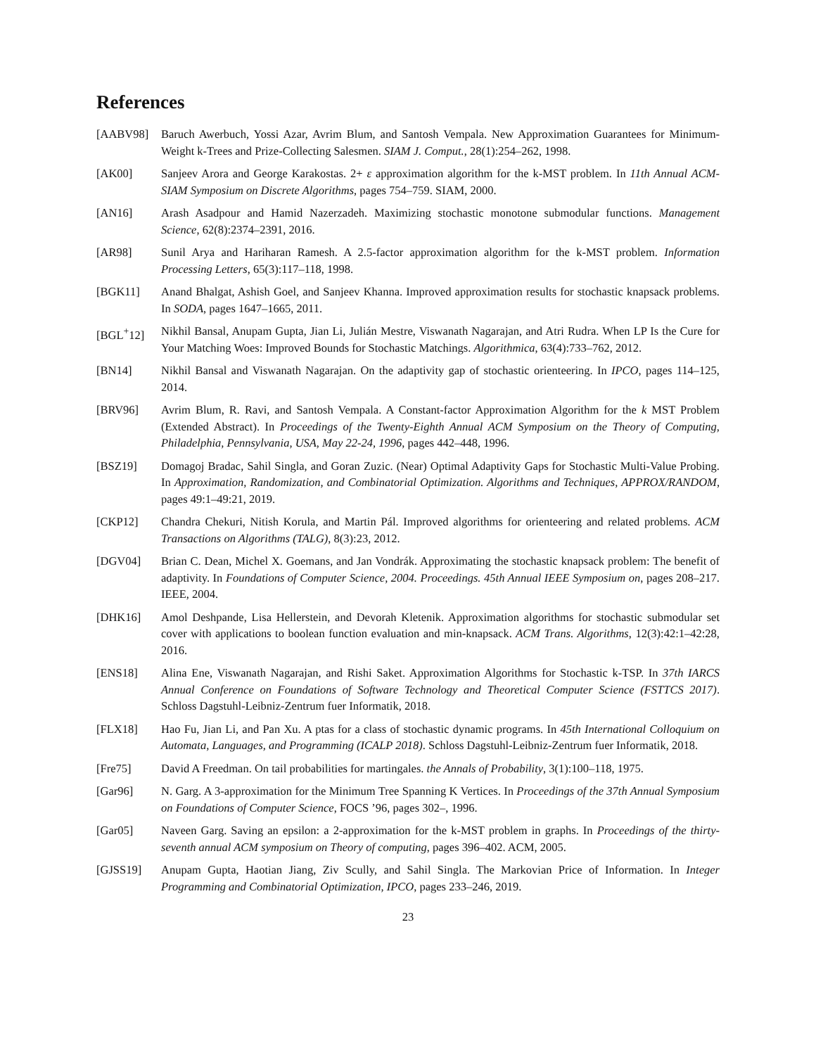References
[AABV98] Baruch Awerbuch, Yossi Azar, Avrim Blum, and Santosh Vempala. New Approximation Guarantees for Minimum-Weight k-Trees and Prize-Collecting Salesmen. SIAM J. Comput., 28(1):254–262, 1998.
[AK00] Sanjeev Arora and George Karakostas. 2+ ε approximation algorithm for the k-MST problem. In 11th Annual ACM-SIAM Symposium on Discrete Algorithms, pages 754–759. SIAM, 2000.
[AN16] Arash Asadpour and Hamid Nazerzadeh. Maximizing stochastic monotone submodular functions. Management Science, 62(8):2374–2391, 2016.
[AR98] Sunil Arya and Hariharan Ramesh. A 2.5-factor approximation algorithm for the k-MST problem. Information Processing Letters, 65(3):117–118, 1998.
[BGK11] Anand Bhalgat, Ashish Goel, and Sanjeev Khanna. Improved approximation results for stochastic knapsack problems. In SODA, pages 1647–1665, 2011.
[BGL<sup>+</sup>12] Nikhil Bansal, Anupam Gupta, Jian Li, Julián Mestre, Viswanath Nagarajan, and Atri Rudra. When LP Is the Cure for Your Matching Woes: Improved Bounds for Stochastic Matchings. Algorithmica, 63(4):733–762, 2012.
[BN14] Nikhil Bansal and Viswanath Nagarajan. On the adaptivity gap of stochastic orienteering. In IPCO, pages 114–125, 2014.
[BRV96] Avrim Blum, R. Ravi, and Santosh Vempala. A Constant-factor Approximation Algorithm for the k MST Problem (Extended Abstract). In Proceedings of the Twenty-Eighth Annual ACM Symposium on the Theory of Computing, Philadelphia, Pennsylvania, USA, May 22-24, 1996, pages 442–448, 1996.
[BSZ19] Domagoj Bradac, Sahil Singla, and Goran Zuzic. (Near) Optimal Adaptivity Gaps for Stochastic Multi-Value Probing. In Approximation, Randomization, and Combinatorial Optimization. Algorithms and Techniques, APPROX/RANDOM, pages 49:1–49:21, 2019.
[CKP12] Chandra Chekuri, Nitish Korula, and Martin Pál. Improved algorithms for orienteering and related problems. ACM Transactions on Algorithms (TALG), 8(3):23, 2012.
[DGV04] Brian C. Dean, Michel X. Goemans, and Jan Vondrák. Approximating the stochastic knapsack problem: The benefit of adaptivity. In Foundations of Computer Science, 2004. Proceedings. 45th Annual IEEE Symposium on, pages 208–217. IEEE, 2004.
[DHK16] Amol Deshpande, Lisa Hellerstein, and Devorah Kletenik. Approximation algorithms for stochastic submodular set cover with applications to boolean function evaluation and min-knapsack. ACM Trans. Algorithms, 12(3):42:1–42:28, 2016.
[ENS18] Alina Ene, Viswanath Nagarajan, and Rishi Saket. Approximation Algorithms for Stochastic k-TSP. In 37th IARCS Annual Conference on Foundations of Software Technology and Theoretical Computer Science (FSTTCS 2017). Schloss Dagstuhl-Leibniz-Zentrum fuer Informatik, 2018.
[FLX18] Hao Fu, Jian Li, and Pan Xu. A ptas for a class of stochastic dynamic programs. In 45th International Colloquium on Automata, Languages, and Programming (ICALP 2018). Schloss Dagstuhl-Leibniz-Zentrum fuer Informatik, 2018.
[Fre75] David A Freedman. On tail probabilities for martingales. the Annals of Probability, 3(1):100–118, 1975.
[Gar96] N. Garg. A 3-approximation for the Minimum Tree Spanning K Vertices. In Proceedings of the 37th Annual Symposium on Foundations of Computer Science, FOCS ’96, pages 302–, 1996.
[Gar05] Naveen Garg. Saving an epsilon: a 2-approximation for the k-MST problem in graphs. In Proceedings of the thirty-seventh annual ACM symposium on Theory of computing, pages 396–402. ACM, 2005.
[GJSS19] Anupam Gupta, Haotian Jiang, Ziv Scully, and Sahil Singla. The Markovian Price of Information. In Integer Programming and Combinatorial Optimization, IPCO, pages 233–246, 2019.
23